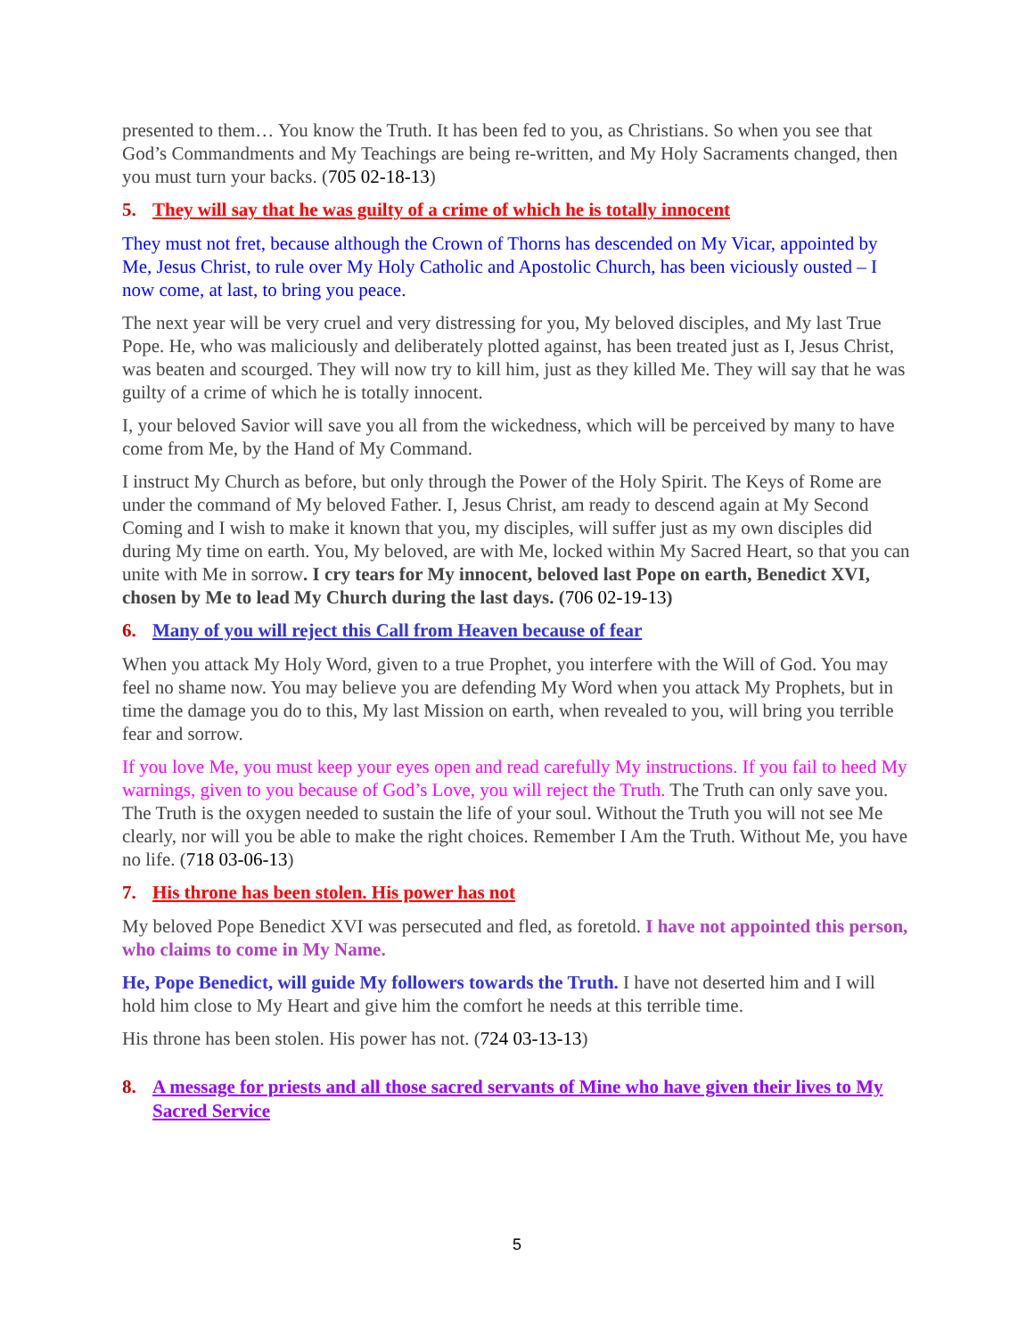presented to them… You know the Truth. It has been fed to you, as Christians. So when you see that God’s Commandments and My Teachings are being re-written, and My Holy Sacraments changed, then you must turn your backs. (705 02-18-13)
5. They will say that he was guilty of a crime of which he is totally innocent
They must not fret, because although the Crown of Thorns has descended on My Vicar, appointed by Me, Jesus Christ, to rule over My Holy Catholic and Apostolic Church, has been viciously ousted – I now come, at last, to bring you peace.
The next year will be very cruel and very distressing for you, My beloved disciples, and My last True Pope. He, who was maliciously and deliberately plotted against, has been treated just as I, Jesus Christ, was beaten and scourged. They will now try to kill him, just as they killed Me. They will say that he was guilty of a crime of which he is totally innocent.
I, your beloved Savior will save you all from the wickedness, which will be perceived by many to have come from Me, by the Hand of My Command.
I instruct My Church as before, but only through the Power of the Holy Spirit. The Keys of Rome are under the command of My beloved Father. I, Jesus Christ, am ready to descend again at My Second Coming and I wish to make it known that you, my disciples, will suffer just as my own disciples did during My time on earth. You, My beloved, are with Me, locked within My Sacred Heart, so that you can unite with Me in sorrow. I cry tears for My innocent, beloved last Pope on earth, Benedict XVI, chosen by Me to lead My Church during the last days. (706 02-19-13)
6. Many of you will reject this Call from Heaven because of fear
When you attack My Holy Word, given to a true Prophet, you interfere with the Will of God. You may feel no shame now. You may believe you are defending My Word when you attack My Prophets, but in time the damage you do to this, My last Mission on earth, when revealed to you, will bring you terrible fear and sorrow.
If you love Me, you must keep your eyes open and read carefully My instructions. If you fail to heed My warnings, given to you because of God’s Love, you will reject the Truth. The Truth can only save you. The Truth is the oxygen needed to sustain the life of your soul. Without the Truth you will not see Me clearly, nor will you be able to make the right choices. Remember I Am the Truth. Without Me, you have no life. (718 03-06-13)
7. His throne has been stolen. His power has not
My beloved Pope Benedict XVI was persecuted and fled, as foretold. I have not appointed this person, who claims to come in My Name.
He, Pope Benedict, will guide My followers towards the Truth. I have not deserted him and I will hold him close to My Heart and give him the comfort he needs at this terrible time.
His throne has been stolen. His power has not. (724 03-13-13)
8. A message for priests and all those sacred servants of Mine who have given their lives to My Sacred Service
5